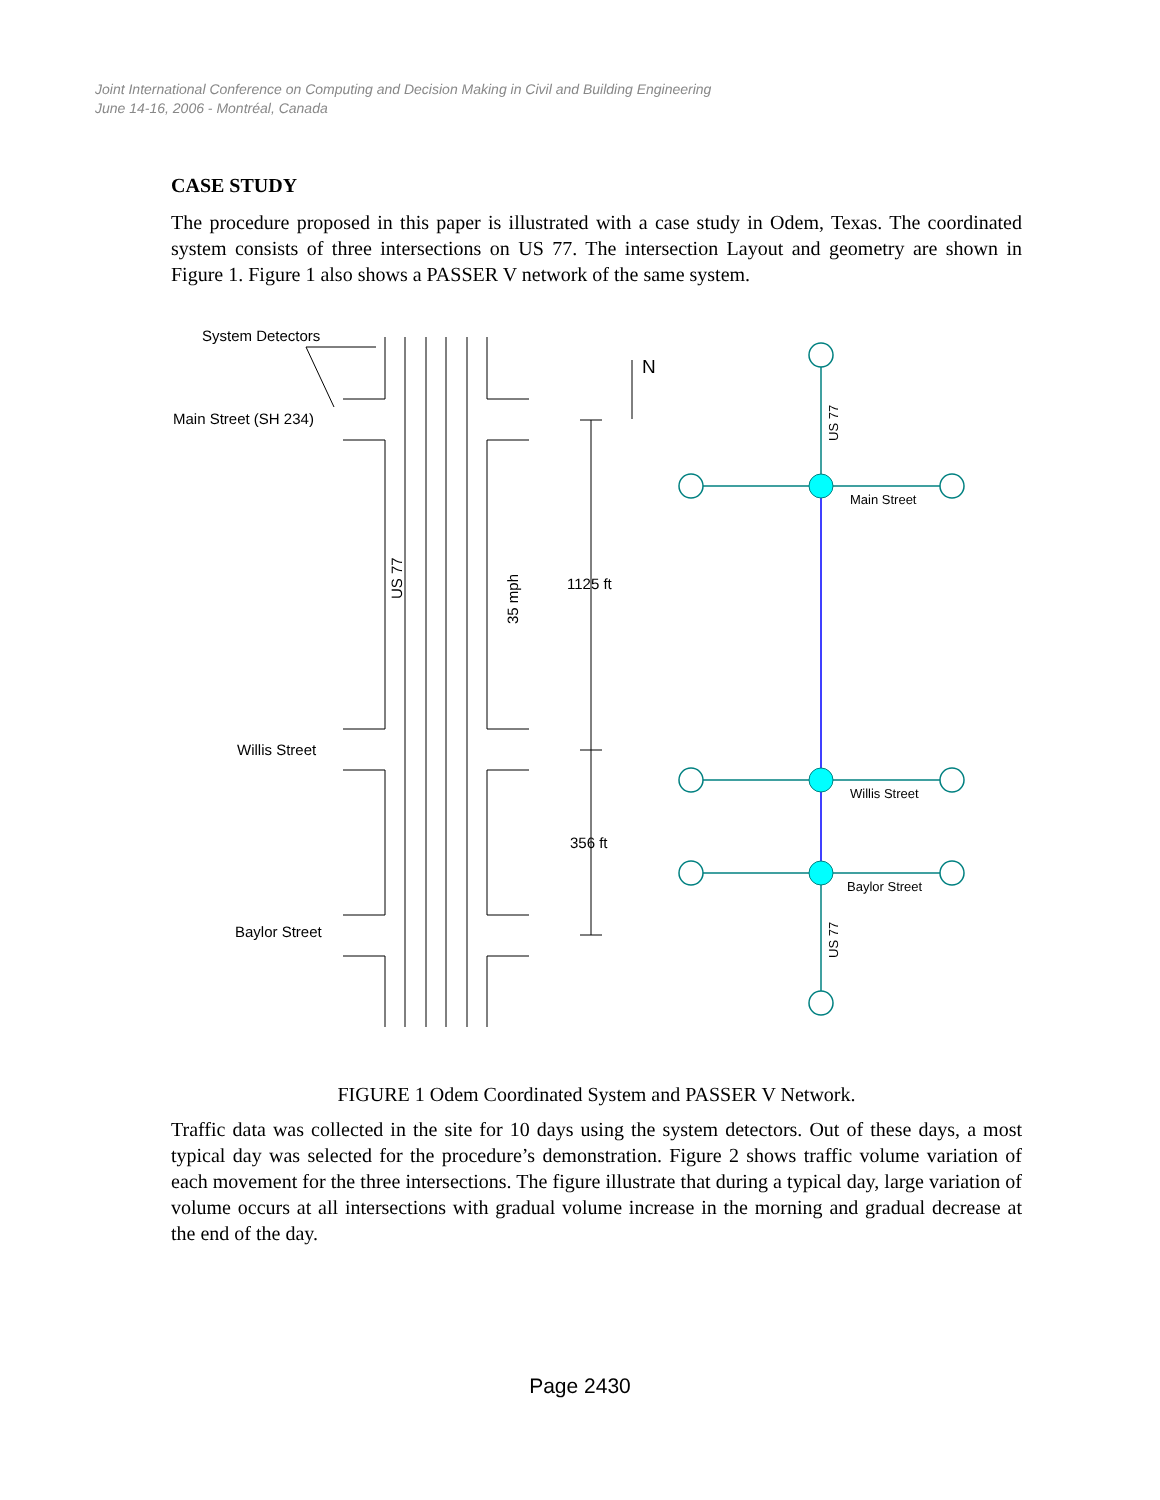Joint International Conference on Computing and Decision Making in Civil and Building Engineering
June 14-16, 2006 - Montréal, Canada
CASE STUDY
The procedure proposed in this paper is illustrated with a case study in Odem, Texas. The coordinated system consists of three intersections on US 77. The intersection Layout and geometry are shown in Figure 1. Figure 1 also shows a PASSER V network of the same system.
System Detectors
Main Street (SH 234)
Willis Street
Baylor Street
1125 ft
356 ft
N
US 77
35 mph
Main Street
Willis Street
Baylor Street
US 77
US 77
FIGURE 1 Odem Coordinated System and PASSER V Network.
Traffic data was collected in the site for 10 days using the system detectors. Out of these days, a most typical day was selected for the procedure’s demonstration. Figure 2 shows traffic volume variation of each movement for the three intersections. The figure illustrate that during a typical day, large variation of volume occurs at all intersections with gradual volume increase in the morning and gradual decrease at the end of the day.
Page 2430